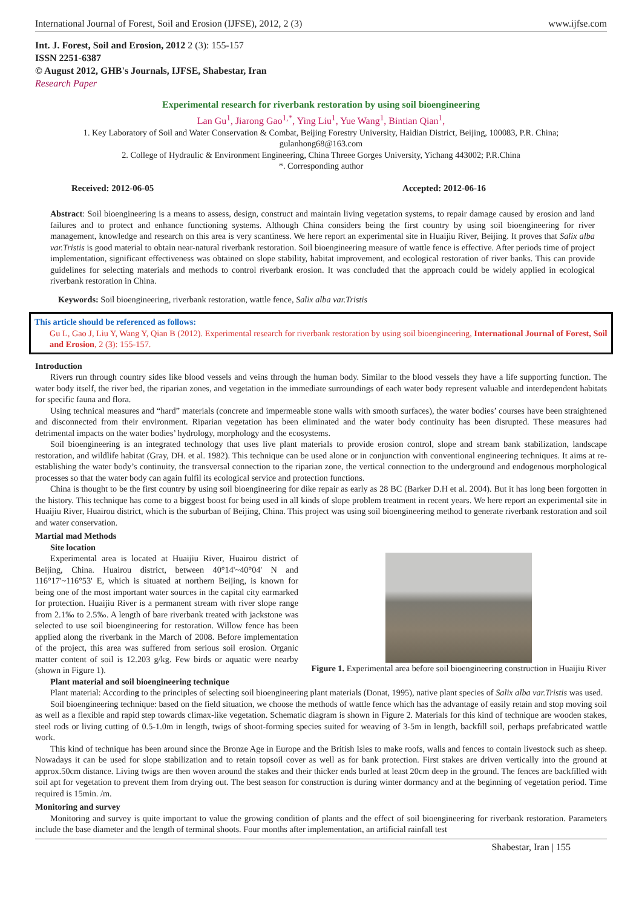International Journal of Forest, Soil and Erosion (IJFSE), 2012, 2 (3) www.ijfse.com
Int. J. Forest, Soil and Erosion, 2012 2 (3): 155-157
ISSN 2251-6387
© August 2012, GHB's Journals, IJFSE, Shabestar, Iran
Research Paper
Experimental research for riverbank restoration by using soil bioengineering
Lan Gu<sup>1</sup>, Jiarong Gao<sup>1,*</sup>, Ying Liu<sup>1</sup>, Yue Wang<sup>1</sup>, Bintian Qian<sup>1</sup>,
1. Key Laboratory of Soil and Water Conservation & Combat, Beijing Forestry University, Haidian District, Beijing, 100083, P.R. China;
gulanhong68@163.com
2. College of Hydraulic & Environment Engineering, China Threee Gorges University, Yichang 443002; P.R.China
*. Corresponding author
Received: 2012-06-05 Accepted: 2012-06-16
Abstract: Soil bioengineering is a means to assess, design, construct and maintain living vegetation systems, to repair damage caused by erosion and land failures and to protect and enhance functioning systems. Although China considers being the first country by using soil bioengineering for river management, knowledge and research on this area is very scantiness. We here report an experimental site in Huaijiu River, Beijing. It proves that Salix alba var.Tristis is good material to obtain near-natural riverbank restoration. Soil bioengineering measure of wattle fence is effective. After periods time of project implementation, significant effectiveness was obtained on slope stability, habitat improvement, and ecological restoration of river banks. This can provide guidelines for selecting materials and methods to control riverbank erosion. It was concluded that the approach could be widely applied in ecological riverbank restoration in China.
Keywords: Soil bioengineering, riverbank restoration, wattle fence, Salix alba var.Tristis
This article should be referenced as follows:
Gu L, Gao J, Liu Y, Wang Y, Qian B (2012). Experimental research for riverbank restoration by using soil bioengineering, International Journal of Forest, Soil and Erosion, 2 (3): 155-157.
Introduction
Rivers run through country sides like blood vessels and veins through the human body. Similar to the blood vessels they have a life supporting function. The water body itself, the river bed, the riparian zones, and vegetation in the immediate surroundings of each water body represent valuable and interdependent habitats for specific fauna and flora.
Using technical measures and “hard” materials (concrete and impermeable stone walls with smooth surfaces), the water bodies’ courses have been straightened and disconnected from their environment. Riparian vegetation has been eliminated and the water body continuity has been disrupted. These measures had detrimental impacts on the water bodies’ hydrology, morphology and the ecosystems.
Soil bioengineering is an integrated technology that uses live plant materials to provide erosion control, slope and stream bank stabilization, landscape restoration, and wildlife habitat (Gray, DH. et al. 1982). This technique can be used alone or in conjunction with conventional engineering techniques. It aims at re-establishing the water body’s continuity, the transversal connection to the riparian zone, the vertical connection to the underground and endogenous morphological processes so that the water body can again fulfil its ecological service and protection functions.
China is thought to be the first country by using soil bioengineering for dike repair as early as 28 BC (Barker D.H et al. 2004). But it has long been forgotten in the history. This technique has come to a biggest boost for being used in all kinds of slope problem treatment in recent years. We here report an experimental site in Huaijiu River, Huairou district, which is the suburban of Beijing, China. This project was using soil bioengineering method to generate riverbank restoration and soil and water conservation.
Martial mad Methods
Site location
Figure 1. Experimental area before soil bioengineering construction in Huaijiu River
Experimental area is located at Huaijiu River, Huairou district of Beijing, China. Huairou district, between 40°14'~40°04' N and 116°17'~116°53' E, which is situated at northern Beijing, is known for being one of the most important water sources in the capital city earmarked for protection. Huaijiu River is a permanent stream with river slope range from 2.1‰ to 2.5‰. A length of bare riverbank treated with jackstone was selected to use soil bioengineering for restoration. Willow fence has been applied along the riverbank in the March of 2008. Before implementation of the project, this area was suffered from serious soil erosion. Organic matter content of soil is 12.203 g/kg. Few birds or aquatic were nearby (shown in Figure 1).
Plant material and soil bioengineering technique
Plant material: According to the principles of selecting soil bioengineering plant materials (Donat, 1995), native plant species of Salix alba var.Tristis was used.
Soil bioengineering technique: based on the field situation, we choose the methods of wattle fence which has the advantage of easily retain and stop moving soil as well as a flexible and rapid step towards climax-like vegetation. Schematic diagram is shown in Figure 2. Materials for this kind of technique are wooden stakes, steel rods or living cutting of 0.5-1.0m in length, twigs of shoot-forming species suited for weaving of 3-5m in length, backfill soil, perhaps prefabricated wattle work.
This kind of technique has been around since the Bronze Age in Europe and the British Isles to make roofs, walls and fences to contain livestock such as sheep. Nowadays it can be used for slope stabilization and to retain topsoil cover as well as for bank protection. First stakes are driven vertically into the ground at approx.50cm distance. Living twigs are then woven around the stakes and their thicker ends burled at least 20cm deep in the ground. The fences are backfilled with soil apt for vegetation to prevent them from drying out. The best season for construction is during winter dormancy and at the beginning of vegetation period. Time required is 15min. /m.
Monitoring and survey
Monitoring and survey is quite important to value the growing condition of plants and the effect of soil bioengineering for riverbank restoration. Parameters include the base diameter and the length of terminal shoots. Four months after implementation, an artificial rainfall test
Shabestar, Iran | 155